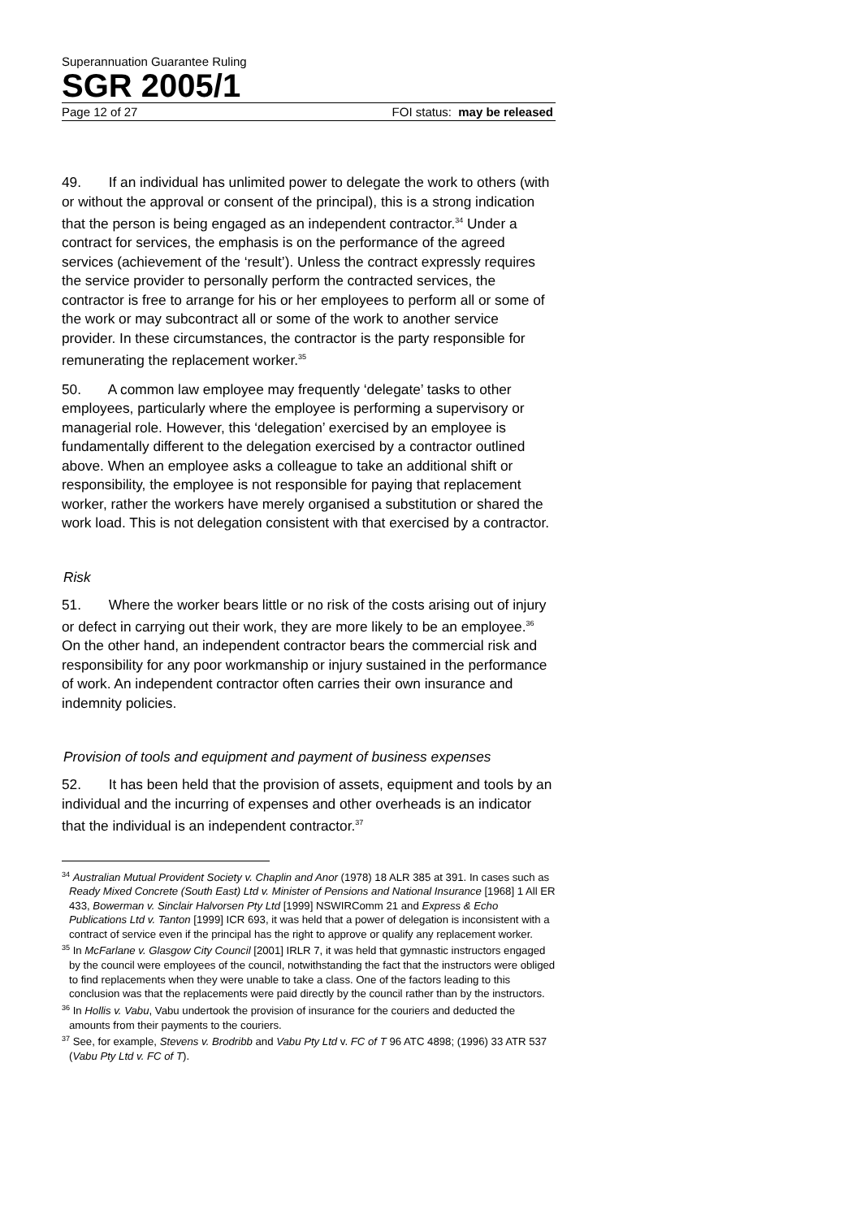Superannuation Guarantee Ruling
SGR 2005/1
Page 12 of 27 FOI status: may be released
49. If an individual has unlimited power to delegate the work to others (with or without the approval or consent of the principal), this is a strong indication that the person is being engaged as an independent contractor.<sup>34</sup> Under a contract for services, the emphasis is on the performance of the agreed services (achievement of the ‘result’). Unless the contract expressly requires the service provider to personally perform the contracted services, the contractor is free to arrange for his or her employees to perform all or some of the work or may subcontract all or some of the work to another service provider. In these circumstances, the contractor is the party responsible for remunerating the replacement worker.<sup>35</sup>
50. A common law employee may frequently ‘delegate’ tasks to other employees, particularly where the employee is performing a supervisory or managerial role. However, this ‘delegation’ exercised by an employee is fundamentally different to the delegation exercised by a contractor outlined above. When an employee asks a colleague to take an additional shift or responsibility, the employee is not responsible for paying that replacement worker, rather the workers have merely organised a substitution or shared the work load. This is not delegation consistent with that exercised by a contractor.
Risk
51. Where the worker bears little or no risk of the costs arising out of injury or defect in carrying out their work, they are more likely to be an employee.<sup>36</sup> On the other hand, an independent contractor bears the commercial risk and responsibility for any poor workmanship or injury sustained in the performance of work. An independent contractor often carries their own insurance and indemnity policies.
Provision of tools and equipment and payment of business expenses
52. It has been held that the provision of assets, equipment and tools by an individual and the incurring of expenses and other overheads is an indicator that the individual is an independent contractor.<sup>37</sup>
<sup>34</sup> Australian Mutual Provident Society v. Chaplin and Anor (1978) 18 ALR 385 at 391. In cases such as Ready Mixed Concrete (South East) Ltd v. Minister of Pensions and National Insurance [1968] 1 All ER 433, Bowerman v. Sinclair Halvorsen Pty Ltd [1999] NSWIRComm 21 and Express & Echo Publications Ltd v. Tanton [1999] ICR 693, it was held that a power of delegation is inconsistent with a contract of service even if the principal has the right to approve or qualify any replacement worker.
<sup>35</sup> In McFarlane v. Glasgow City Council [2001] IRLR 7, it was held that gymnastic instructors engaged by the council were employees of the council, notwithstanding the fact that the instructors were obliged to find replacements when they were unable to take a class. One of the factors leading to this conclusion was that the replacements were paid directly by the council rather than by the instructors.
<sup>36</sup> In Hollis v. Vabu, Vabu undertook the provision of insurance for the couriers and deducted the amounts from their payments to the couriers.
<sup>37</sup> See, for example, Stevens v. Brodribb and Vabu Pty Ltd v. FC of T 96 ATC 4898; (1996) 33 ATR 537 (Vabu Pty Ltd v. FC of T).